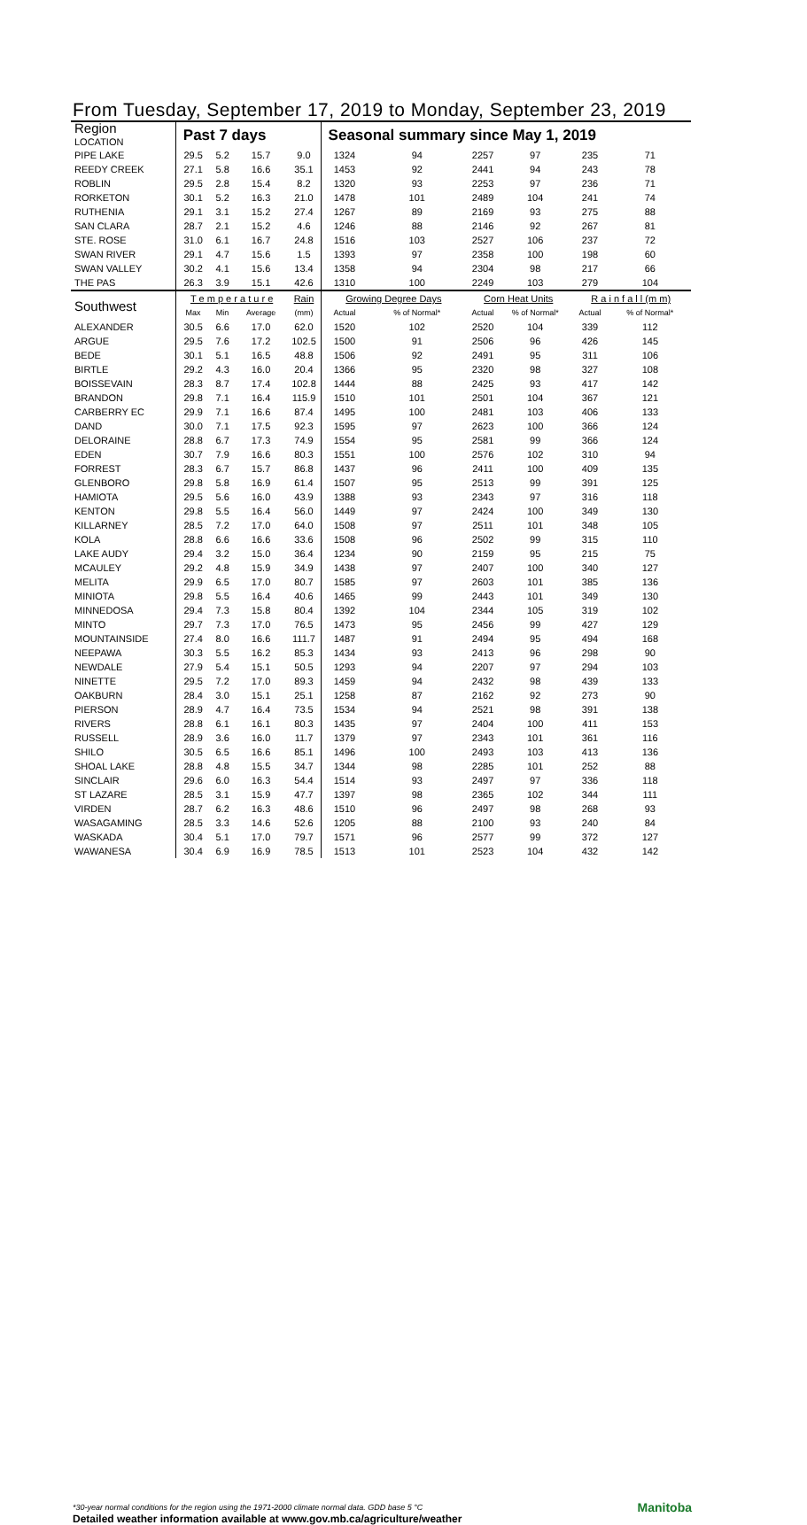From Tuesday, September 17, 2019 to Monday, September 23, 2019
| Region LOCATION | Past 7 days | | | | Seasonal summary since May 1, 2019 | | | | | |
| PIPE LAKE | 29.5 | 5.2 | 15.7 | 9.0 | 1324 | 94 | 2257 | 97 | 235 | 71 |
| REEDY CREEK | 27.1 | 5.8 | 16.6 | 35.1 | 1453 | 92 | 2441 | 94 | 243 | 78 |
| ROBLIN | 29.5 | 2.8 | 15.4 | 8.2 | 1320 | 93 | 2253 | 97 | 236 | 71 |
| RORKETON | 30.1 | 5.2 | 16.3 | 21.0 | 1478 | 101 | 2489 | 104 | 241 | 74 |
| RUTHENIA | 29.1 | 3.1 | 15.2 | 27.4 | 1267 | 89 | 2169 | 93 | 275 | 88 |
| SAN CLARA | 28.7 | 2.1 | 15.2 | 4.6 | 1246 | 88 | 2146 | 92 | 267 | 81 |
| STE. ROSE | 31.0 | 6.1 | 16.7 | 24.8 | 1516 | 103 | 2527 | 106 | 237 | 72 |
| SWAN RIVER | 29.1 | 4.7 | 15.6 | 1.5 | 1393 | 97 | 2358 | 100 | 198 | 60 |
| SWAN VALLEY | 30.2 | 4.1 | 15.6 | 13.4 | 1358 | 94 | 2304 | 98 | 217 | 66 |
| THE PAS | 26.3 | 3.9 | 15.1 | 42.6 | 1310 | 100 | 2249 | 103 | 279 | 104 |
| Southwest | T e m p e r a t u r e | | | Rain | Growing Degree Days | | Corn Heat Units | | R a i n f a l l (m m) | |
| | Max | Min | Average | (mm) | Actual | % of Normal* | Actual | % of Normal* | Actual | % of Normal* |
| ALEXANDER | 30.5 | 6.6 | 17.0 | 62.0 | 1520 | 102 | 2520 | 104 | 339 | 112 |
| ARGUE | 29.5 | 7.6 | 17.2 | 102.5 | 1500 | 91 | 2506 | 96 | 426 | 145 |
| BEDE | 30.1 | 5.1 | 16.5 | 48.8 | 1506 | 92 | 2491 | 95 | 311 | 106 |
| BIRTLE | 29.2 | 4.3 | 16.0 | 20.4 | 1366 | 95 | 2320 | 98 | 327 | 108 |
| BOISSEVAIN | 28.3 | 8.7 | 17.4 | 102.8 | 1444 | 88 | 2425 | 93 | 417 | 142 |
| BRANDON | 29.8 | 7.1 | 16.4 | 115.9 | 1510 | 101 | 2501 | 104 | 367 | 121 |
| CARBERRY EC | 29.9 | 7.1 | 16.6 | 87.4 | 1495 | 100 | 2481 | 103 | 406 | 133 |
| DAND | 30.0 | 7.1 | 17.5 | 92.3 | 1595 | 97 | 2623 | 100 | 366 | 124 |
| DELORAINE | 28.8 | 6.7 | 17.3 | 74.9 | 1554 | 95 | 2581 | 99 | 366 | 124 |
| EDEN | 30.7 | 7.9 | 16.6 | 80.3 | 1551 | 100 | 2576 | 102 | 310 | 94 |
| FORREST | 28.3 | 6.7 | 15.7 | 86.8 | 1437 | 96 | 2411 | 100 | 409 | 135 |
| GLENBORO | 29.8 | 5.8 | 16.9 | 61.4 | 1507 | 95 | 2513 | 99 | 391 | 125 |
| HAMIOTA | 29.5 | 5.6 | 16.0 | 43.9 | 1388 | 93 | 2343 | 97 | 316 | 118 |
| KENTON | 29.8 | 5.5 | 16.4 | 56.0 | 1449 | 97 | 2424 | 100 | 349 | 130 |
| KILLARNEY | 28.5 | 7.2 | 17.0 | 64.0 | 1508 | 97 | 2511 | 101 | 348 | 105 |
| KOLA | 28.8 | 6.6 | 16.6 | 33.6 | 1508 | 96 | 2502 | 99 | 315 | 110 |
| LAKE AUDY | 29.4 | 3.2 | 15.0 | 36.4 | 1234 | 90 | 2159 | 95 | 215 | 75 |
| MCAULEY | 29.2 | 4.8 | 15.9 | 34.9 | 1438 | 97 | 2407 | 100 | 340 | 127 |
| MELITA | 29.9 | 6.5 | 17.0 | 80.7 | 1585 | 97 | 2603 | 101 | 385 | 136 |
| MINIOTA | 29.8 | 5.5 | 16.4 | 40.6 | 1465 | 99 | 2443 | 101 | 349 | 130 |
| MINNEDOSA | 29.4 | 7.3 | 15.8 | 80.4 | 1392 | 104 | 2344 | 105 | 319 | 102 |
| MINTO | 29.7 | 7.3 | 17.0 | 76.5 | 1473 | 95 | 2456 | 99 | 427 | 129 |
| MOUNTAINSIDE | 27.4 | 8.0 | 16.6 | 111.7 | 1487 | 91 | 2494 | 95 | 494 | 168 |
| NEEPAWA | 30.3 | 5.5 | 16.2 | 85.3 | 1434 | 93 | 2413 | 96 | 298 | 90 |
| NEWDALE | 27.9 | 5.4 | 15.1 | 50.5 | 1293 | 94 | 2207 | 97 | 294 | 103 |
| NINETTE | 29.5 | 7.2 | 17.0 | 89.3 | 1459 | 94 | 2432 | 98 | 439 | 133 |
| OAKBURN | 28.4 | 3.0 | 15.1 | 25.1 | 1258 | 87 | 2162 | 92 | 273 | 90 |
| PIERSON | 28.9 | 4.7 | 16.4 | 73.5 | 1534 | 94 | 2521 | 98 | 391 | 138 |
| RIVERS | 28.8 | 6.1 | 16.1 | 80.3 | 1435 | 97 | 2404 | 100 | 411 | 153 |
| RUSSELL | 28.9 | 3.6 | 16.0 | 11.7 | 1379 | 97 | 2343 | 101 | 361 | 116 |
| SHILO | 30.5 | 6.5 | 16.6 | 85.1 | 1496 | 100 | 2493 | 103 | 413 | 136 |
| SHOAL LAKE | 28.8 | 4.8 | 15.5 | 34.7 | 1344 | 98 | 2285 | 101 | 252 | 88 |
| SINCLAIR | 29.6 | 6.0 | 16.3 | 54.4 | 1514 | 93 | 2497 | 97 | 336 | 118 |
| ST LAZARE | 28.5 | 3.1 | 15.9 | 47.7 | 1397 | 98 | 2365 | 102 | 344 | 111 |
| VIRDEN | 28.7 | 6.2 | 16.3 | 48.6 | 1510 | 96 | 2497 | 98 | 268 | 93 |
| WASAGAMING | 28.5 | 3.3 | 14.6 | 52.6 | 1205 | 88 | 2100 | 93 | 240 | 84 |
| WASKADA | 30.4 | 5.1 | 17.0 | 79.7 | 1571 | 96 | 2577 | 99 | 372 | 127 |
| WAWANESA | 30.4 | 6.9 | 16.9 | 78.5 | 1513 | 101 | 2523 | 104 | 432 | 142 |
Manitoba *30-year normal conditions for the region using the 1971-2000 climate normal data. GDD base 5 °C
Detailed weather information available at www.gov.mb.ca/agriculture/weather